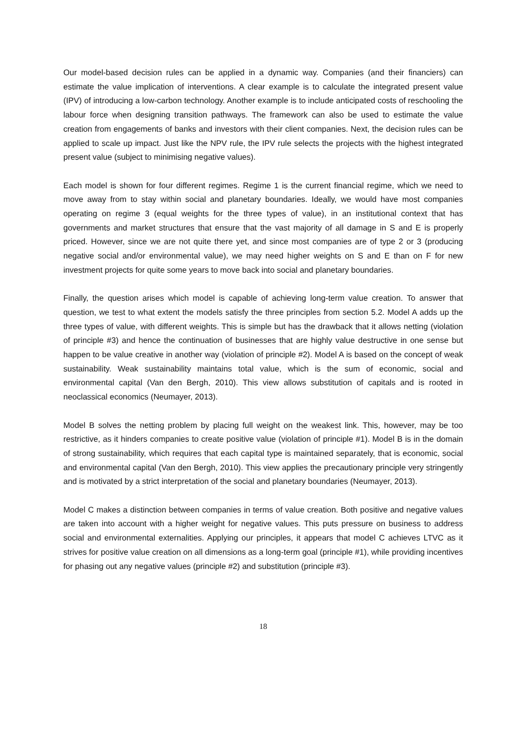Our model-based decision rules can be applied in a dynamic way. Companies (and their financiers) can estimate the value implication of interventions. A clear example is to calculate the integrated present value (IPV) of introducing a low-carbon technology. Another example is to include anticipated costs of reschooling the labour force when designing transition pathways. The framework can also be used to estimate the value creation from engagements of banks and investors with their client companies. Next, the decision rules can be applied to scale up impact. Just like the NPV rule, the IPV rule selects the projects with the highest integrated present value (subject to minimising negative values).
Each model is shown for four different regimes. Regime 1 is the current financial regime, which we need to move away from to stay within social and planetary boundaries. Ideally, we would have most companies operating on regime 3 (equal weights for the three types of value), in an institutional context that has governments and market structures that ensure that the vast majority of all damage in S and E is properly priced. However, since we are not quite there yet, and since most companies are of type 2 or 3 (producing negative social and/or environmental value), we may need higher weights on S and E than on F for new investment projects for quite some years to move back into social and planetary boundaries.
Finally, the question arises which model is capable of achieving long-term value creation. To answer that question, we test to what extent the models satisfy the three principles from section 5.2. Model A adds up the three types of value, with different weights. This is simple but has the drawback that it allows netting (violation of principle #3) and hence the continuation of businesses that are highly value destructive in one sense but happen to be value creative in another way (violation of principle #2). Model A is based on the concept of weak sustainability. Weak sustainability maintains total value, which is the sum of economic, social and environmental capital (Van den Bergh, 2010). This view allows substitution of capitals and is rooted in neoclassical economics (Neumayer, 2013).
Model B solves the netting problem by placing full weight on the weakest link. This, however, may be too restrictive, as it hinders companies to create positive value (violation of principle #1). Model B is in the domain of strong sustainability, which requires that each capital type is maintained separately, that is economic, social and environmental capital (Van den Bergh, 2010). This view applies the precautionary principle very stringently and is motivated by a strict interpretation of the social and planetary boundaries (Neumayer, 2013).
Model C makes a distinction between companies in terms of value creation. Both positive and negative values are taken into account with a higher weight for negative values. This puts pressure on business to address social and environmental externalities. Applying our principles, it appears that model C achieves LTVC as it strives for positive value creation on all dimensions as a long-term goal (principle #1), while providing incentives for phasing out any negative values (principle #2) and substitution (principle #3).
18